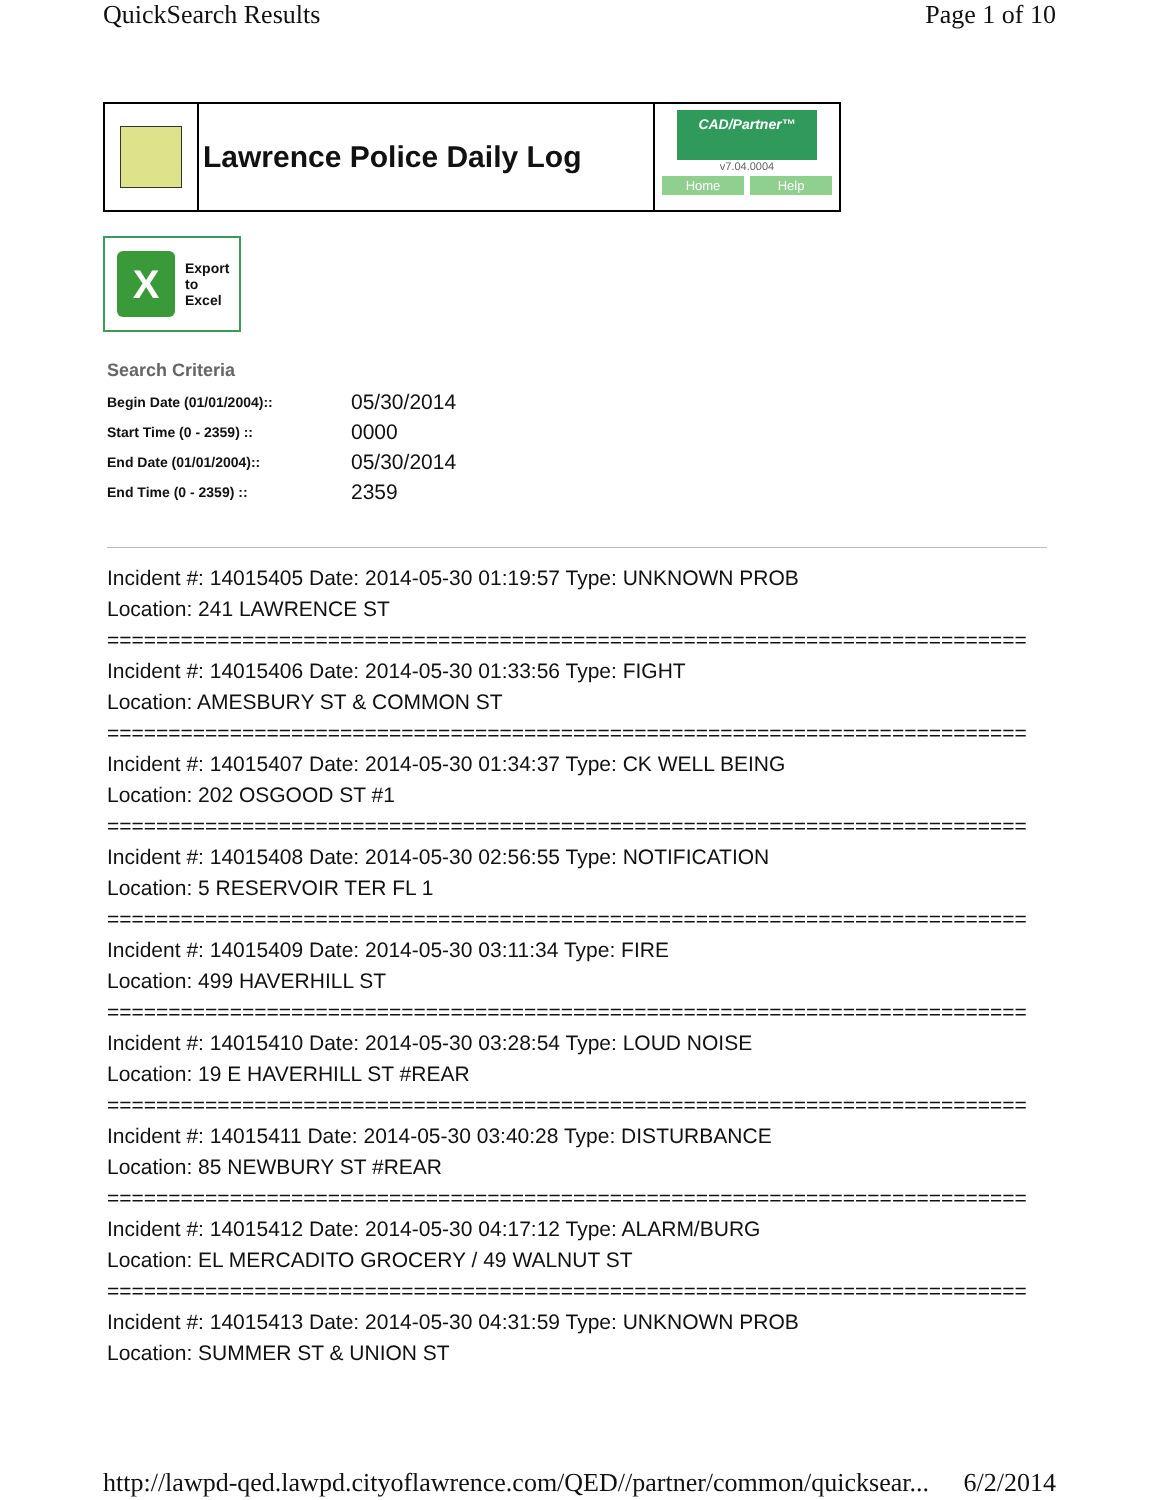QuickSearch Results Page 1 of 10
Lawrence Police Daily Log
CAD/Partner™
v7.04.0004
Home Help
X
Export
to
Excel
Search Criteria
| Begin Date (01/01/2004):: | 05/30/2014 |
| Start Time (0 - 2359) :: | 0000 |
| End Date (01/01/2004):: | 05/30/2014 |
| End Time (0 - 2359) :: | 2359 |
Incident #: 14015405 Date: 2014-05-30 01:19:57 Type: UNKNOWN PROB
Location: 241 LAWRENCE ST
===========================================================================
Incident #: 14015406 Date: 2014-05-30 01:33:56 Type: FIGHT
Location: AMESBURY ST & COMMON ST
===========================================================================
Incident #: 14015407 Date: 2014-05-30 01:34:37 Type: CK WELL BEING
Location: 202 OSGOOD ST #1
===========================================================================
Incident #: 14015408 Date: 2014-05-30 02:56:55 Type: NOTIFICATION
Location: 5 RESERVOIR TER FL 1
===========================================================================
Incident #: 14015409 Date: 2014-05-30 03:11:34 Type: FIRE
Location: 499 HAVERHILL ST
===========================================================================
Incident #: 14015410 Date: 2014-05-30 03:28:54 Type: LOUD NOISE
Location: 19 E HAVERHILL ST #REAR
===========================================================================
Incident #: 14015411 Date: 2014-05-30 03:40:28 Type: DISTURBANCE
Location: 85 NEWBURY ST #REAR
===========================================================================
Incident #: 14015412 Date: 2014-05-30 04:17:12 Type: ALARM/BURG
Location: EL MERCADITO GROCERY / 49 WALNUT ST
===========================================================================
Incident #: 14015413 Date: 2014-05-30 04:31:59 Type: UNKNOWN PROB
Location: SUMMER ST & UNION ST
http://lawpd-qed.lawpd.cityoflawrence.com/QED//partner/common/quicksear... 6/2/2014